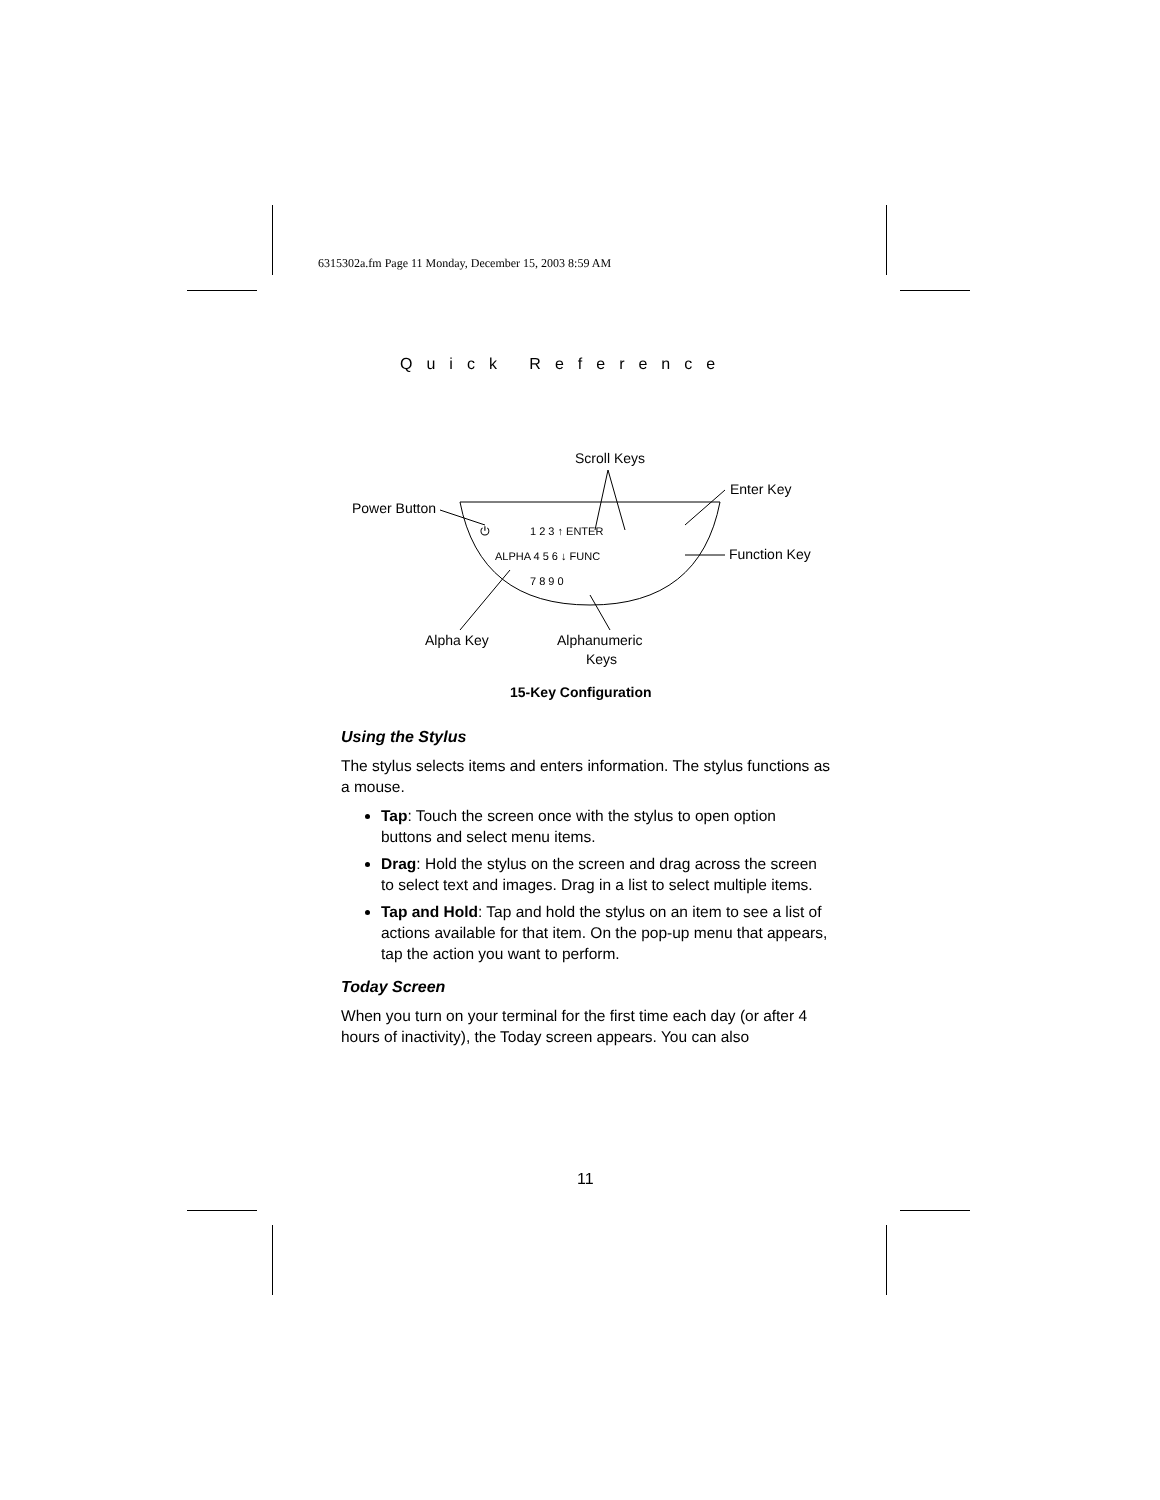6315302a.fm Page 11 Monday, December 15, 2003 8:59 AM
Quick Reference
⏻
1 2 3 ↑ ENTER
ALPHA 4 5 6 ↓ FUNC
7 8 9 0
Scroll Keys
Enter Key
Power Button
Function Key
Alpha Key
Alphanumeric
Keys
15-Key Configuration
Using the Stylus
The stylus selects items and enters information. The stylus functions as a mouse.
Tap: Touch the screen once with the stylus to open option buttons and select menu items.
Drag: Hold the stylus on the screen and drag across the screen to select text and images. Drag in a list to select multiple items.
Tap and Hold: Tap and hold the stylus on an item to see a list of actions available for that item. On the pop-up menu that appears, tap the action you want to perform.
Today Screen
When you turn on your terminal for the first time each day (or after 4 hours of inactivity), the Today screen appears. You can also
11